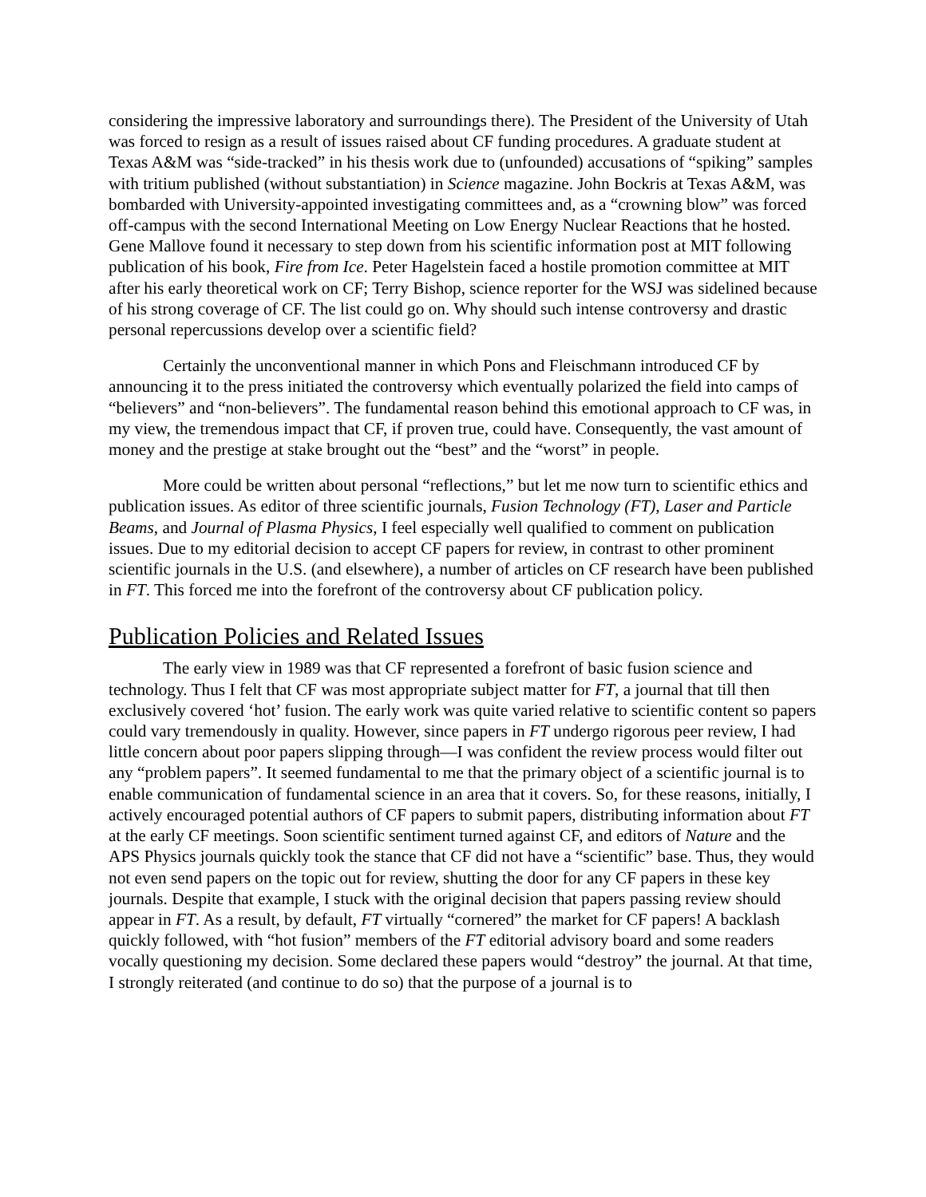considering the impressive laboratory and surroundings there). The President of the University of Utah was forced to resign as a result of issues raised about CF funding procedures. A graduate student at Texas A&M was “side-tracked” in his thesis work due to (unfounded) accusations of “spiking” samples with tritium published (without substantiation) in Science magazine. John Bockris at Texas A&M, was bombarded with University-appointed investigating committees and, as a “crowning blow” was forced off-campus with the second International Meeting on Low Energy Nuclear Reactions that he hosted. Gene Mallove found it necessary to step down from his scientific information post at MIT following publication of his book, Fire from Ice. Peter Hagelstein faced a hostile promotion committee at MIT after his early theoretical work on CF; Terry Bishop, science reporter for the WSJ was sidelined because of his strong coverage of CF. The list could go on. Why should such intense controversy and drastic personal repercussions develop over a scientific field?
Certainly the unconventional manner in which Pons and Fleischmann introduced CF by announcing it to the press initiated the controversy which eventually polarized the field into camps of “believers” and “non-believers”. The fundamental reason behind this emotional approach to CF was, in my view, the tremendous impact that CF, if proven true, could have. Consequently, the vast amount of money and the prestige at stake brought out the “best” and the “worst” in people.
More could be written about personal “reflections,” but let me now turn to scientific ethics and publication issues. As editor of three scientific journals, Fusion Technology (FT), Laser and Particle Beams, and Journal of Plasma Physics, I feel especially well qualified to comment on publication issues. Due to my editorial decision to accept CF papers for review, in contrast to other prominent scientific journals in the U.S. (and elsewhere), a number of articles on CF research have been published in FT. This forced me into the forefront of the controversy about CF publication policy.
Publication Policies and Related Issues
The early view in 1989 was that CF represented a forefront of basic fusion science and technology. Thus I felt that CF was most appropriate subject matter for FT, a journal that till then exclusively covered ‘hot’ fusion. The early work was quite varied relative to scientific content so papers could vary tremendously in quality. However, since papers in FT undergo rigorous peer review, I had little concern about poor papers slipping through—I was confident the review process would filter out any “problem papers”. It seemed fundamental to me that the primary object of a scientific journal is to enable communication of fundamental science in an area that it covers. So, for these reasons, initially, I actively encouraged potential authors of CF papers to submit papers, distributing information about FT at the early CF meetings. Soon scientific sentiment turned against CF, and editors of Nature and the APS Physics journals quickly took the stance that CF did not have a “scientific” base. Thus, they would not even send papers on the topic out for review, shutting the door for any CF papers in these key journals. Despite that example, I stuck with the original decision that papers passing review should appear in FT. As a result, by default, FT virtually “cornered” the market for CF papers! A backlash quickly followed, with “hot fusion” members of the FT editorial advisory board and some readers vocally questioning my decision. Some declared these papers would “destroy” the journal. At that time, I strongly reiterated (and continue to do so) that the purpose of a journal is to